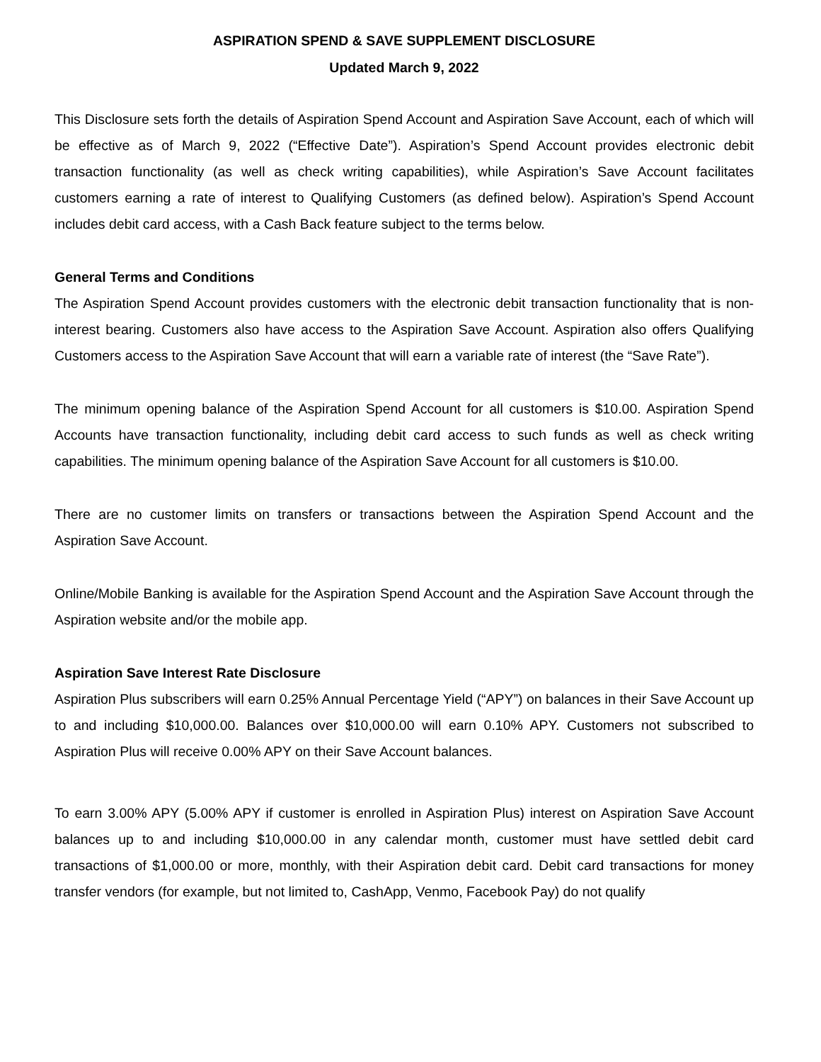ASPIRATION SPEND & SAVE SUPPLEMENT DISCLOSURE
Updated March 9, 2022
This Disclosure sets forth the details of Aspiration Spend Account and Aspiration Save Account, each of which will be effective as of March 9, 2022 (“Effective Date”). Aspiration’s Spend Account provides electronic debit transaction functionality (as well as check writing capabilities), while Aspiration’s Save Account facilitates customers earning a rate of interest to Qualifying Customers (as defined below). Aspiration’s Spend Account includes debit card access, with a Cash Back feature subject to the terms below.
General Terms and Conditions
The Aspiration Spend Account provides customers with the electronic debit transaction functionality that is non-interest bearing. Customers also have access to the Aspiration Save Account. Aspiration also offers Qualifying Customers access to the Aspiration Save Account that will earn a variable rate of interest (the “Save Rate”).
The minimum opening balance of the Aspiration Spend Account for all customers is $10.00. Aspiration Spend Accounts have transaction functionality, including debit card access to such funds as well as check writing capabilities. The minimum opening balance of the Aspiration Save Account for all customers is $10.00.
There are no customer limits on transfers or transactions between the Aspiration Spend Account and the Aspiration Save Account.
Online/Mobile Banking is available for the Aspiration Spend Account and the Aspiration Save Account through the Aspiration website and/or the mobile app.
Aspiration Save Interest Rate Disclosure
Aspiration Plus subscribers will earn 0.25% Annual Percentage Yield (“APY”) on balances in their Save Account up to and including $10,000.00. Balances over $10,000.00 will earn 0.10% APY. Customers not subscribed to Aspiration Plus will receive 0.00% APY on their Save Account balances.
To earn 3.00% APY (5.00% APY if customer is enrolled in Aspiration Plus) interest on Aspiration Save Account balances up to and including $10,000.00 in any calendar month, customer must have settled debit card transactions of $1,000.00 or more, monthly, with their Aspiration debit card. Debit card transactions for money transfer vendors (for example, but not limited to, CashApp, Venmo, Facebook Pay) do not qualify